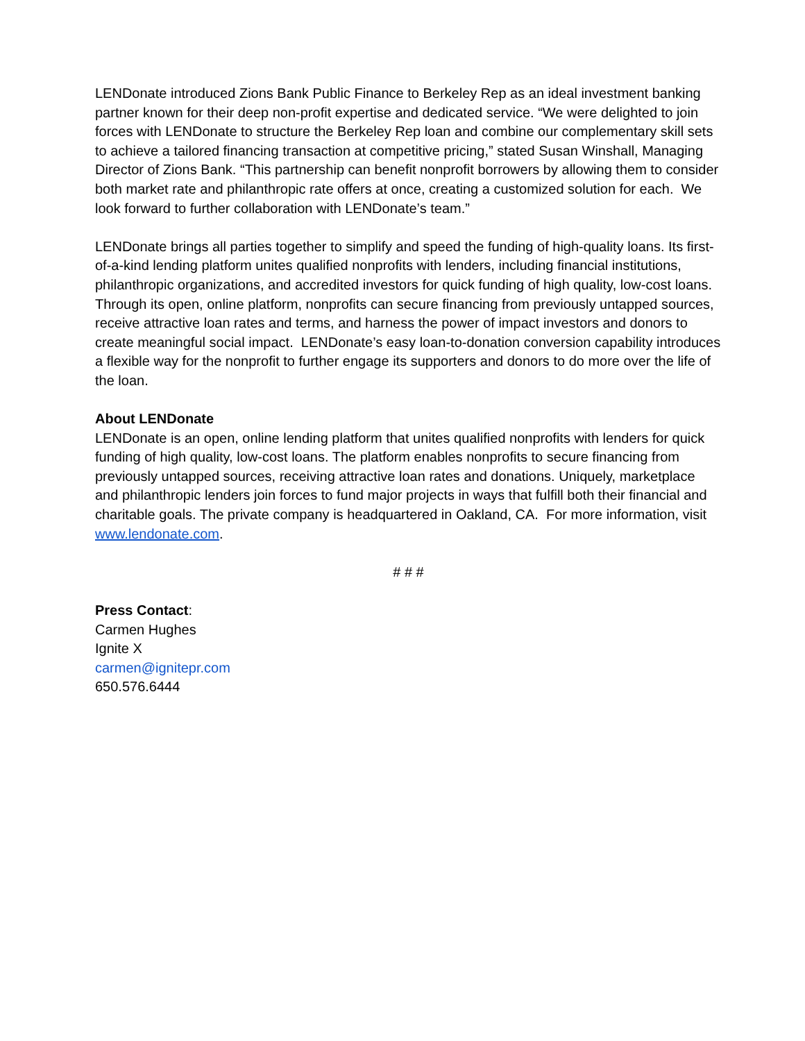LENDonate introduced Zions Bank Public Finance to Berkeley Rep as an ideal investment banking partner known for their deep non-profit expertise and dedicated service. “We were delighted to join forces with LENDonate to structure the Berkeley Rep loan and combine our complementary skill sets to achieve a tailored financing transaction at competitive pricing,” stated Susan Winshall, Managing Director of Zions Bank. “This partnership can benefit nonprofit borrowers by allowing them to consider both market rate and philanthropic rate offers at once, creating a customized solution for each. We look forward to further collaboration with LENDonate’s team.”
LENDonate brings all parties together to simplify and speed the funding of high-quality loans. Its first-of-a-kind lending platform unites qualified nonprofits with lenders, including financial institutions, philanthropic organizations, and accredited investors for quick funding of high quality, low-cost loans. Through its open, online platform, nonprofits can secure financing from previously untapped sources, receive attractive loan rates and terms, and harness the power of impact investors and donors to create meaningful social impact. LENDonate’s easy loan-to-donation conversion capability introduces a flexible way for the nonprofit to further engage its supporters and donors to do more over the life of the loan.
About LENDonate
LENDonate is an open, online lending platform that unites qualified nonprofits with lenders for quick funding of high quality, low-cost loans. The platform enables nonprofits to secure financing from previously untapped sources, receiving attractive loan rates and donations. Uniquely, marketplace and philanthropic lenders join forces to fund major projects in ways that fulfill both their financial and charitable goals. The private company is headquartered in Oakland, CA. For more information, visit www.lendonate.com.
# # #
Press Contact:
Carmen Hughes
Ignite X
carmen@ignitepr.com
650.576.6444